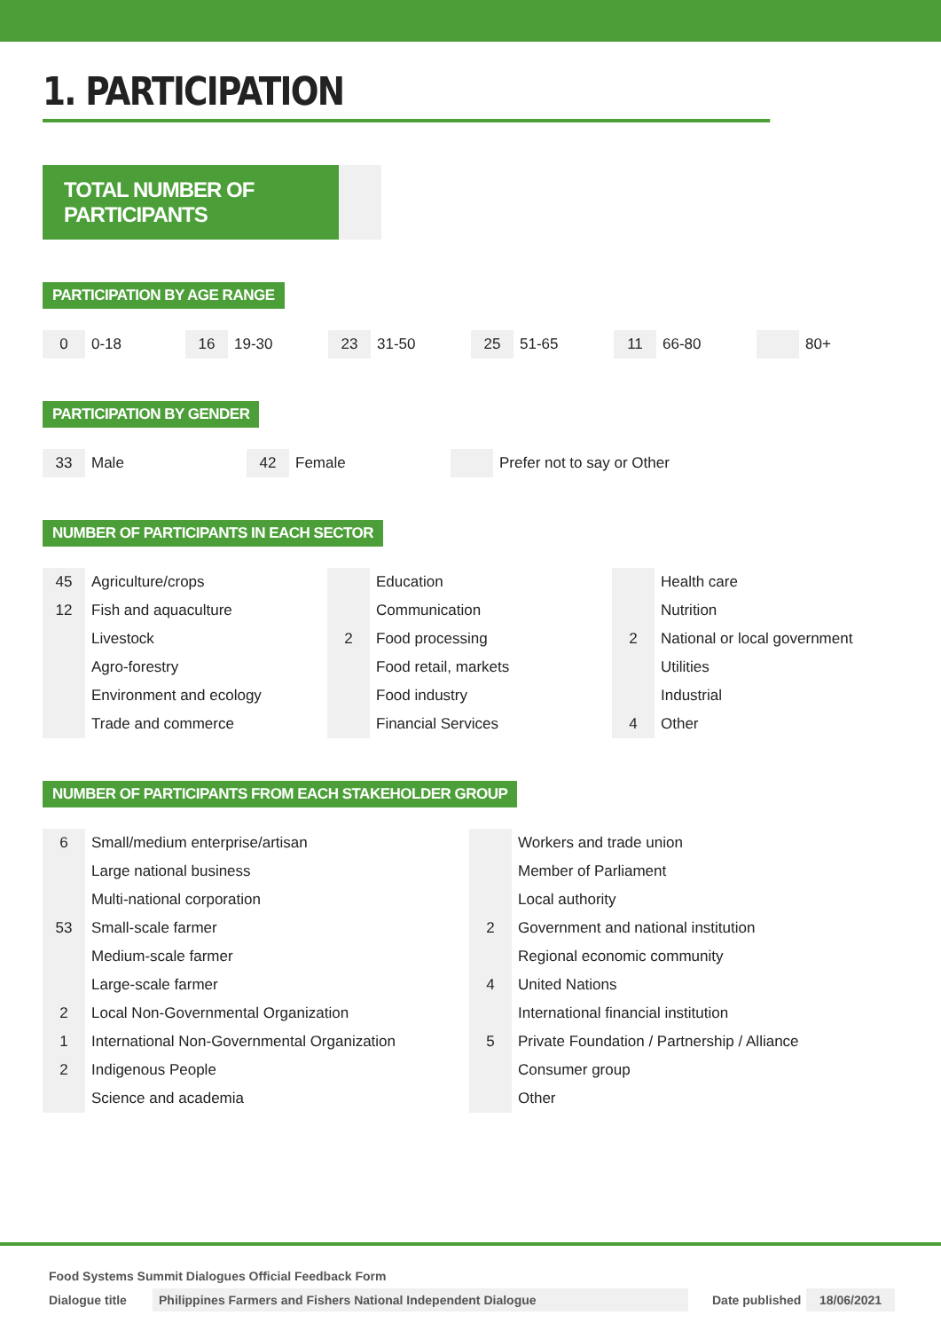1. PARTICIPATION
TOTAL NUMBER OF PARTICIPANTS
PARTICIPATION BY AGE RANGE
0 0-18
16 19-30
23 31-50
25 51-65
11 66-80 80+
PARTICIPATION BY GENDER
33 Male
42 Female Prefer not to say or Other
NUMBER OF PARTICIPANTS IN EACH SECTOR
| 45 | Agriculture/crops | | Education | | Health care |
| 12 | Fish and aquaculture | | Communication | | Nutrition |
| | Livestock | 2 | Food processing | 2 | National or local government |
| | Agro-forestry | | Food retail, markets | | Utilities |
| | Environment and ecology | | Food industry | | Industrial |
| | Trade and commerce | | Financial Services | 4 | Other |
NUMBER OF PARTICIPANTS FROM EACH STAKEHOLDER GROUP
| 6 | Small/medium enterprise/artisan | | Workers and trade union |
| | Large national business | | Member of Parliament |
| | Multi-national corporation | | Local authority |
| 53 | Small-scale farmer | 2 | Government and national institution |
| | Medium-scale farmer | | Regional economic community |
| | Large-scale farmer | 4 | United Nations |
| 2 | Local Non-Governmental Organization | | International financial institution |
| 1 | International Non-Governmental Organization | 5 | Private Foundation / Partnership / Alliance |
| 2 | Indigenous People | | Consumer group |
| | Science and academia | | Other |
Food Systems Summit Dialogues Official Feedback Form
Dialogue title Philippines Farmers and Fishers National Independent Dialogue Date published 18/06/2021